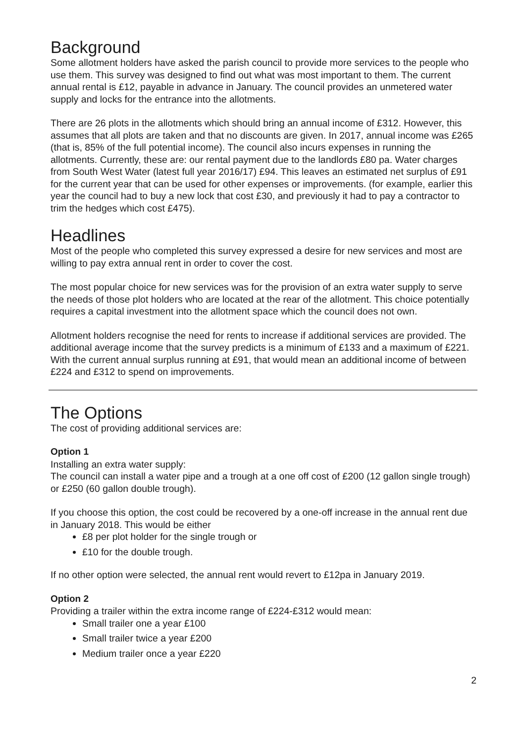Background
Some allotment holders have asked the parish council to provide more services to the people who use them. This survey was designed to find out what was most important to them. The current annual rental is £12, payable in advance in January. The council provides an unmetered water supply and locks for the entrance into the allotments.
There are 26 plots in the allotments which should bring an annual income of £312. However, this assumes that all plots are taken and that no discounts are given. In 2017, annual income was £265 (that is, 85% of the full potential income). The council also incurs expenses in running the allotments. Currently, these are: our rental payment due to the landlords £80 pa. Water charges from South West Water (latest full year 2016/17) £94. This leaves an estimated net surplus of £91 for the current year that can be used for other expenses or improvements. (for example, earlier this year the council had to buy a new lock that cost £30, and previously it had to pay a contractor to trim the hedges which cost £475).
Headlines
Most of the people who completed this survey expressed a desire for new services and most are willing to pay extra annual rent in order to cover the cost.
The most popular choice for new services was for the provision of an extra water supply to serve the needs of those plot holders who are located at the rear of the allotment. This choice potentially requires a capital investment into the allotment space which the council does not own.
Allotment holders recognise the need for rents to increase if additional services are provided. The additional average income that the survey predicts is a minimum of £133 and a maximum of £221. With the current annual surplus running at £91, that would mean an additional income of between £224 and £312 to spend on improvements.
The Options
The cost of providing additional services are:
Option 1
Installing an extra water supply:
The council can install a water pipe and a trough at a one off cost of £200 (12 gallon single trough) or £250 (60 gallon double trough).
If you choose this option, the cost could be recovered by a one-off increase in the annual rent due in January 2018. This would be either
£8 per plot holder for the single trough or
£10 for the double trough.
If no other option were selected, the annual rent would revert to £12pa in January 2019.
Option 2
Providing a trailer within the extra income range of £224-£312 would mean:
Small trailer one a year £100
Small trailer twice a year £200
Medium trailer once a year £220
2